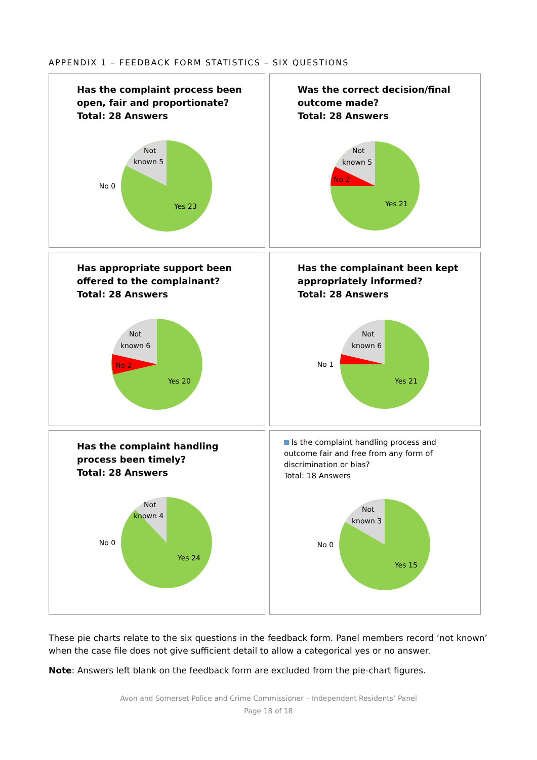APPENDIX 1 – FEEDBACK FORM STATISTICS – SIX QUESTIONS
Has the complaint process been open, fair and proportionate?
Total: 28 Answers
No 0
Not
known 5
Yes 23
Was the correct decision/final outcome made?
Total: 28 Answers
Not
known 5
No 2
Yes 21
Has appropriate support been offered to the complainant?
Total: 28 Answers
Not
known 6
No 2
Yes 20
Has the complainant been kept appropriately informed?
Total: 28 Answers
No 1
Not
known 6
Yes 21
Has the complaint handling process been timely?
Total: 28 Answers
No 0
Not
known 4
Yes 24
Is the complaint handling process and outcome fair and free from any form of discrimination or bias?
Total: 18 Answers
No 0
Not
known 3
Yes 15
These pie charts relate to the six questions in the feedback form. Panel members record ‘not known’ when the case file does not give sufficient detail to allow a categorical yes or no answer.
Note: Answers left blank on the feedback form are excluded from the pie-chart figures.
Avon and Somerset Police and Crime Commissioner – Independent Residents’ Panel
Page 18 of 18